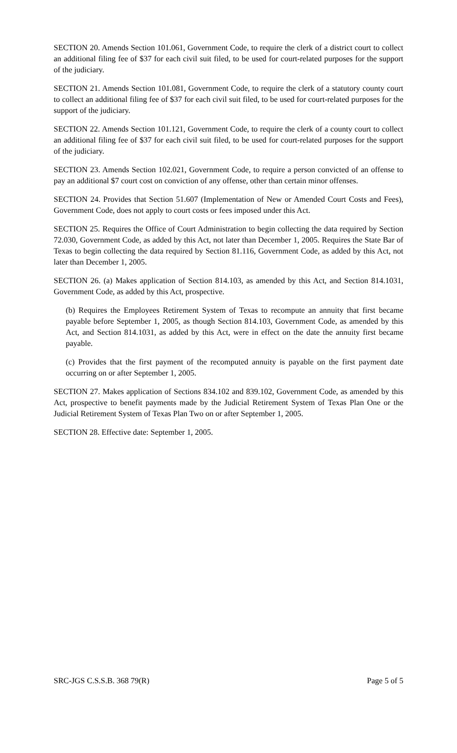SECTION 20. Amends Section 101.061, Government Code, to require the clerk of a district court to collect an additional filing fee of $37 for each civil suit filed, to be used for court-related purposes for the support of the judiciary.
SECTION 21. Amends Section 101.081, Government Code, to require the clerk of a statutory county court to collect an additional filing fee of $37 for each civil suit filed, to be used for court-related purposes for the support of the judiciary.
SECTION 22. Amends Section 101.121, Government Code, to require the clerk of a county court to collect an additional filing fee of $37 for each civil suit filed, to be used for court-related purposes for the support of the judiciary.
SECTION 23. Amends Section 102.021, Government Code, to require a person convicted of an offense to pay an additional $7 court cost on conviction of any offense, other than certain minor offenses.
SECTION 24. Provides that Section 51.607 (Implementation of New or Amended Court Costs and Fees), Government Code, does not apply to court costs or fees imposed under this Act.
SECTION 25. Requires the Office of Court Administration to begin collecting the data required by Section 72.030, Government Code, as added by this Act, not later than December 1, 2005. Requires the State Bar of Texas to begin collecting the data required by Section 81.116, Government Code, as added by this Act, not later than December 1, 2005.
SECTION 26. (a) Makes application of Section 814.103, as amended by this Act, and Section 814.1031, Government Code, as added by this Act, prospective.
(b) Requires the Employees Retirement System of Texas to recompute an annuity that first became payable before September 1, 2005, as though Section 814.103, Government Code, as amended by this Act, and Section 814.1031, as added by this Act, were in effect on the date the annuity first became payable.
(c) Provides that the first payment of the recomputed annuity is payable on the first payment date occurring on or after September 1, 2005.
SECTION 27. Makes application of Sections 834.102 and 839.102, Government Code, as amended by this Act, prospective to benefit payments made by the Judicial Retirement System of Texas Plan One or the Judicial Retirement System of Texas Plan Two on or after September 1, 2005.
SECTION 28. Effective date: September 1, 2005.
SRC-JGS C.S.S.B. 368 79(R) Page 5 of 5